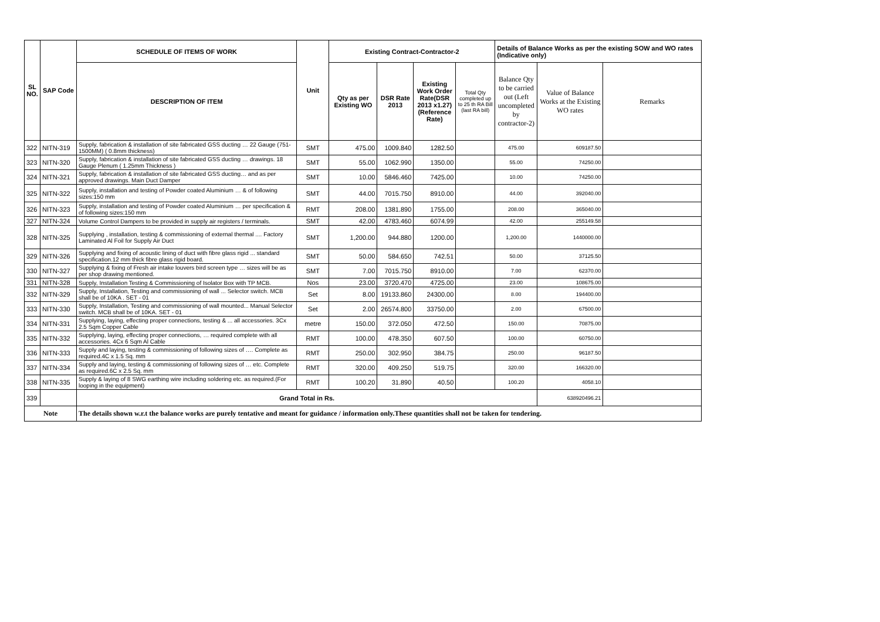| SL NO. | SAP Code | SCHEDULE OF ITEMS OF WORK | Unit | Existing Contract-Contractor-2 | | | | Details of Balance Works as per the existing SOW and WO rates (Indicative only) | | |
| --- | --- | --- | --- | --- | --- | --- | --- | --- | --- | --- |
| | | DESCRIPTION OF ITEM | | Qty as per Existing WO | DSR Rate 2013 | Existing Work Order Rate(DSR 2013 x1.27) (Reference Rate) | Total Qty completed up to 25 th RA Bill (last RA bill) | Balance Qty to be carried out (Left uncompleted by contractor-2) | Value of Balance Works at the Existing WO rates | Remarks |
| 322 | NITN-319 | Supply, fabrication & installation of site fabricated GSS ducting … 22 Gauge (751-1500MM) ( 0.8mm thickness) | SMT | 475.00 | 1009.840 | 1282.50 | | 475.00 | 609187.50 | |
| 323 | NITN-320 | Supply, fabrication & installation of site fabricated GSS ducting … drawings. 18 Gauge Plenum ( 1.25mm Thickness ) | SMT | 55.00 | 1062.990 | 1350.00 | | 55.00 | 74250.00 | |
| 324 | NITN-321 | Supply, fabrication & installation of site fabricated GSS ducting… and as per approved drawings. Main Duct Damper | SMT | 10.00 | 5846.460 | 7425.00 | | 10.00 | 74250.00 | |
| 325 | NITN-322 | Supply, installation and testing of Powder coated Aluminium … & of following sizes:150 mm | SMT | 44.00 | 7015.750 | 8910.00 | | 44.00 | 392040.00 | |
| 326 | NITN-323 | Supply, installation and testing of Powder coated Aluminium … per specification & of following sizes:150 mm | RMT | 208.00 | 1381.890 | 1755.00 | | 208.00 | 365040.00 | |
| 327 | NITN-324 | Volume Control Dampers to be provided in supply air registers / terminals. | SMT | 42.00 | 4783.460 | 6074.99 | | 42.00 | 255149.58 | |
| 328 | NITN-325 | Supplying , installation, testing & commissioning of external thermal .... Factory Laminated Al Foil for Supply Air Duct | SMT | 1,200.00 | 944.880 | 1200.00 | | 1,200.00 | 1440000.00 | |
| 329 | NITN-326 | Supplying and fixing of acoustic lining of duct with fibre glass rigid ... standard specification.12 mm thick fibre glass rigid board. | SMT | 50.00 | 584.650 | 742.51 | | 50.00 | 37125.50 | |
| 330 | NITN-327 | Supplying & fixing of Fresh air intake louvers bird screen type … sizes will be as per shop drawing mentioned. | SMT | 7.00 | 7015.750 | 8910.00 | | 7.00 | 62370.00 | |
| 331 | NITN-328 | Supply, Installation Testing & Commissioning of Isolator Box with TP MCB. | Nos | 23.00 | 3720.470 | 4725.00 | | 23.00 | 108675.00 | |
| 332 | NITN-329 | Supply, Installation, Testing and commissioning of wall ... Selector switch. MCB shall be of 10KA . SET - 01 | Set | 8.00 | 19133.860 | 24300.00 | | 8.00 | 194400.00 | |
| 333 | NITN-330 | Supply, Installation, Testing and commissioning of wall mounted... Manual Selector switch. MCB shall be of 10KA. SET - 01 | Set | 2.00 | 26574.800 | 33750.00 | | 2.00 | 67500.00 | |
| 334 | NITN-331 | Supplying, laying, effecting proper connections, testing & ... all accessories. 3Cx 2.5 Sqm Copper Cable | metre | 150.00 | 372.050 | 472.50 | | 150.00 | 70875.00 | |
| 335 | NITN-332 | Supplying, laying, effecting proper connections, … required complete with all accessories. 4Cx 6 Sqm Al Cable | RMT | 100.00 | 478.350 | 607.50 | | 100.00 | 60750.00 | |
| 336 | NITN-333 | Supply and laying, testing & commissioning of following sizes of …. Complete as required.4C x 1.5 Sq. mm | RMT | 250.00 | 302.950 | 384.75 | | 250.00 | 96187.50 | |
| 337 | NITN-334 | Supply and laying, testing & commissioning of following sizes of … etc. Complete as required.6C x 2.5 Sq. mm | RMT | 320.00 | 409.250 | 519.75 | | 320.00 | 166320.00 | |
| 338 | NITN-335 | Supply & laying of 8 SWG earthing wire including soldering etc. as required.(For looping in the equipment) | RMT | 100.20 | 31.890 | 40.50 | | 100.20 | 4058.10 | |
| 339 | | Grand Total in Rs. | | | | | | | 638920496.21 | |
| Note | | The details shown w.r.t the balance works are purely tentative and meant for guidance / information only.These quantities shall not be taken for tendering. | | | | | | | | |